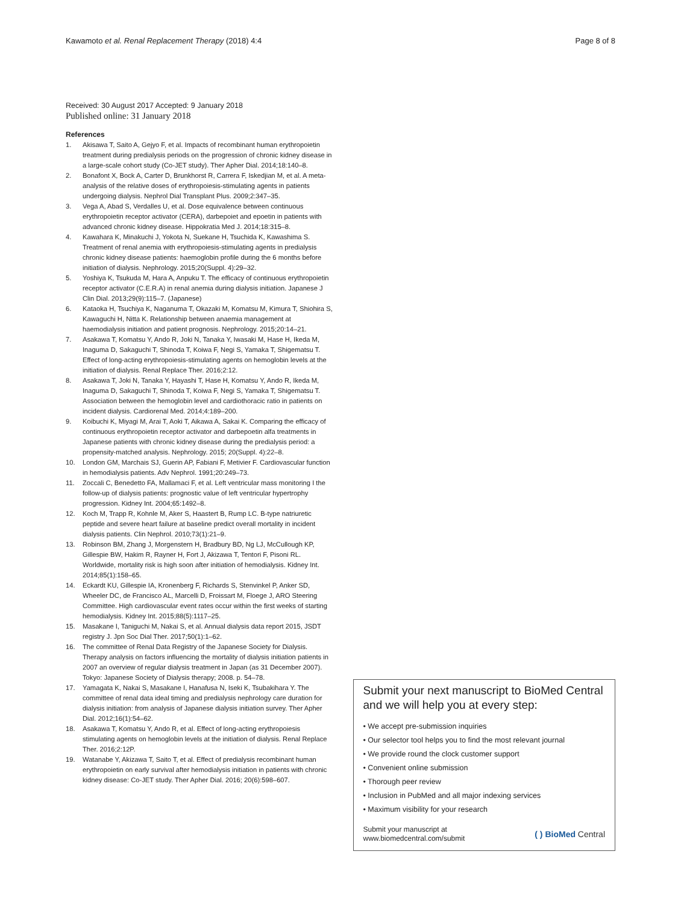Kawamoto et al. Renal Replacement Therapy (2018) 4:4
Page 8 of 8
Received: 30 August 2017 Accepted: 9 January 2018
Published online: 31 January 2018
References
1. Akisawa T, Saito A, Gejyo F, et al. Impacts of recombinant human erythropoietin treatment during predialysis periods on the progression of chronic kidney disease in a large-scale cohort study (Co-JET study). Ther Apher Dial. 2014;18:140–8.
2. Bonafont X, Bock A, Carter D, Brunkhorst R, Carrera F, Iskedjian M, et al. A meta-analysis of the relative doses of erythropoiesis-stimulating agents in patients undergoing dialysis. Nephrol Dial Transplant Plus. 2009;2:347–35.
3. Vega A, Abad S, Verdalles U, et al. Dose equivalence between continuous erythropoietin receptor activator (CERA), darbepoiet and epoetin in patients with advanced chronic kidney disease. Hippokratia Med J. 2014;18:315–8.
4. Kawahara K, Minakuchi J, Yokota N, Suekane H, Tsuchida K, Kawashima S. Treatment of renal anemia with erythropoiesis-stimulating agents in predialysis chronic kidney disease patients: haemoglobin profile during the 6 months before initiation of dialysis. Nephrology. 2015;20(Suppl. 4):29–32.
5. Yoshiya K, Tsukuda M, Hara A, Anpuku T. The efficacy of continuous erythropoietin receptor activator (C.E.R.A) in renal anemia during dialysis initiation. Japanese J Clin Dial. 2013;29(9):115–7. (Japanese)
6. Kataoka H, Tsuchiya K, Naganuma T, Okazaki M, Komatsu M, Kimura T, Shiohira S, Kawaguchi H, Nitta K. Relationship between anaemia management at haemodialysis initiation and patient prognosis. Nephrology. 2015;20:14–21.
7. Asakawa T, Komatsu Y, Ando R, Joki N, Tanaka Y, Iwasaki M, Hase H, Ikeda M, Inaguma D, Sakaguchi T, Shinoda T, Koiwa F, Negi S, Yamaka T, Shigematsu T. Effect of long-acting erythropoiesis-stimulating agents on hemoglobin levels at the initiation of dialysis. Renal Replace Ther. 2016;2:12.
8. Asakawa T, Joki N, Tanaka Y, Hayashi T, Hase H, Komatsu Y, Ando R, Ikeda M, Inaguma D, Sakaguchi T, Shinoda T, Koiwa F, Negi S, Yamaka T, Shigematsu T. Association between the hemoglobin level and cardiothoracic ratio in patients on incident dialysis. Cardiorenal Med. 2014;4:189–200.
9. Koibuchi K, Miyagi M, Arai T, Aoki T, Aikawa A, Sakai K. Comparing the efficacy of continuous erythropoietin receptor activator and darbepoetin alfa treatments in Japanese patients with chronic kidney disease during the predialysis period: a propensity-matched analysis. Nephrology. 2015; 20(Suppl. 4):22–8.
10. London GM, Marchais SJ, Guerin AP, Fabiani F, Metivier F. Cardiovascular function in hemodialysis patients. Adv Nephrol. 1991;20:249–73.
11. Zoccali C, Benedetto FA, Mallamaci F, et al. Left ventricular mass monitoring I the follow-up of dialysis patients: prognostic value of left ventricular hypertrophy progression. Kidney Int. 2004;65:1492–8.
12. Koch M, Trapp R, Kohnle M, Aker S, Haastert B, Rump LC. B-type natriuretic peptide and severe heart failure at baseline predict overall mortality in incident dialysis patients. Clin Nephrol. 2010;73(1):21–9.
13. Robinson BM, Zhang J, Morgenstern H, Bradbury BD, Ng LJ, McCullough KP, Gillespie BW, Hakim R, Rayner H, Fort J, Akizawa T, Tentori F, Pisoni RL. Worldwide, mortality risk is high soon after initiation of hemodialysis. Kidney Int. 2014;85(1):158–65.
14. Eckardt KU, Gillespie IA, Kronenberg F, Richards S, Stenvinkel P, Anker SD, Wheeler DC, de Francisco AL, Marcelli D, Froissart M, Floege J, ARO Steering Committee. High cardiovascular event rates occur within the first weeks of starting hemodialysis. Kidney Int. 2015;88(5):1117–25.
15. Masakane I, Taniguchi M, Nakai S, et al. Annual dialysis data report 2015, JSDT registry J. Jpn Soc Dial Ther. 2017;50(1):1–62.
16. The committee of Renal Data Registry of the Japanese Society for Dialysis. Therapy analysis on factors influencing the mortality of dialysis initiation patients in 2007 an overview of regular dialysis treatment in Japan (as 31 December 2007). Tokyo: Japanese Society of Dialysis therapy; 2008. p. 54–78.
17. Yamagata K, Nakai S, Masakane I, Hanafusa N, Iseki K, Tsubakihara Y. The committee of renal data ideal timing and predialysis nephrology care duration for dialysis initiation: from analysis of Japanese dialysis initiation survey. Ther Apher Dial. 2012;16(1):54–62.
18. Asakawa T, Komatsu Y, Ando R, et al. Effect of long-acting erythropoiesis stimulating agents on hemoglobin levels at the initiation of dialysis. Renal Replace Ther. 2016;2:12P.
19. Watanabe Y, Akizawa T, Saito T, et al. Effect of predialysis recombinant human erythropoietin on early survival after hemodialysis initiation in patients with chronic kidney disease: Co-JET study. Ther Apher Dial. 2016; 20(6):598–607.
Submit your next manuscript to BioMed Central and we will help you at every step:
• We accept pre-submission inquiries
• Our selector tool helps you to find the most relevant journal
• We provide round the clock customer support
• Convenient online submission
• Thorough peer review
• Inclusion in PubMed and all major indexing services
• Maximum visibility for your research
Submit your manuscript at
www.biomedcentral.com/submit
( ) BioMed Central